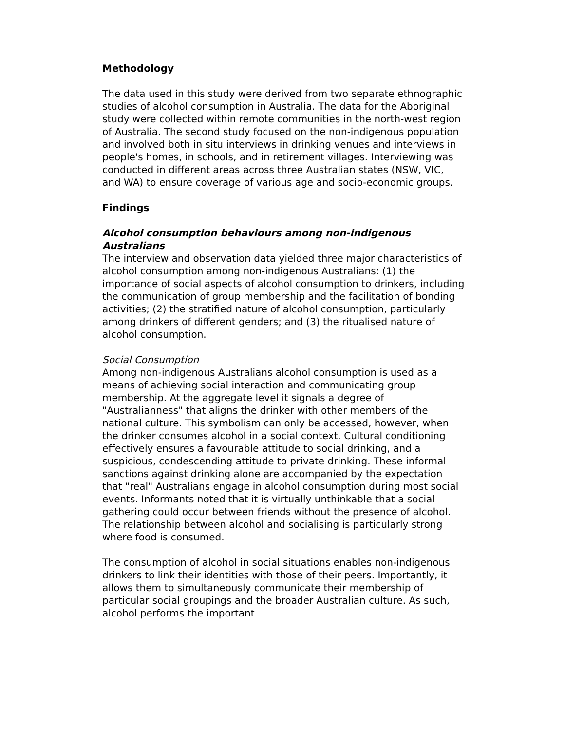Methodology
The data used in this study were derived from two separate ethnographic studies of alcohol consumption in Australia. The data for the Aboriginal study were collected within remote communities in the north-west region of Australia. The second study focused on the non-indigenous population and involved both in situ interviews in drinking venues and interviews in people's homes, in schools, and in retirement villages. Interviewing was conducted in different areas across three Australian states (NSW, VIC, and WA) to ensure coverage of various age and socio-economic groups.
Findings
Alcohol consumption behaviours among non-indigenous Australians
The interview and observation data yielded three major characteristics of alcohol consumption among non-indigenous Australians: (1) the importance of social aspects of alcohol consumption to drinkers, including the communication of group membership and the facilitation of bonding activities; (2) the stratified nature of alcohol consumption, particularly among drinkers of different genders; and (3) the ritualised nature of alcohol consumption.
Social Consumption
Among non-indigenous Australians alcohol consumption is used as a means of achieving social interaction and communicating group membership. At the aggregate level it signals a degree of "Australianness" that aligns the drinker with other members of the national culture. This symbolism can only be accessed, however, when the drinker consumes alcohol in a social context. Cultural conditioning effectively ensures a favourable attitude to social drinking, and a suspicious, condescending attitude to private drinking. These informal sanctions against drinking alone are accompanied by the expectation that "real" Australians engage in alcohol consumption during most social events. Informants noted that it is virtually unthinkable that a social gathering could occur between friends without the presence of alcohol. The relationship between alcohol and socialising is particularly strong where food is consumed.
The consumption of alcohol in social situations enables non-indigenous drinkers to link their identities with those of their peers. Importantly, it allows them to simultaneously communicate their membership of particular social groupings and the broader Australian culture. As such, alcohol performs the important